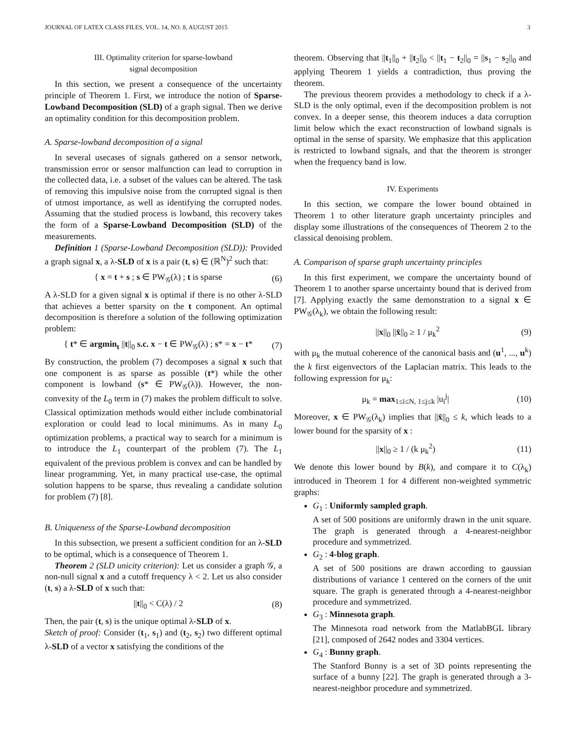JOURNAL OF LATEX CLASS FILES, VOL. 14, NO. 8, AUGUST 2015 3
III. Optimality criterion for sparse-lowband
signal decomposition
In this section, we present a consequence of the uncertainty principle of Theorem 1. First, we introduce the notion of Sparse-Lowband Decomposition (SLD) of a graph signal. Then we derive an optimality condition for this decomposition problem.
A. Sparse-lowband decomposition of a signal
In several usecases of signals gathered on a sensor network, transmission error or sensor malfunction can lead to corruption in the collected data, i.e. a subset of the values can be altered. The task of removing this impulsive noise from the corrupted signal is then of utmost importance, as well as identifying the corrupted nodes. Assuming that the studied process is lowband, this recovery takes the form of a Sparse-Lowband Decomposition (SLD) of the measurements.
Definition 1 (Sparse-Lowband Decomposition (SLD)): Provided a graph signal x, a λ-SLD of x is a pair (t, s) ∈ (ℝ<sup>N</sup>)<sup>2</sup> such that:
{ x = t + s ; s ∈ PW<sub>𝒢</sub>(λ) ; t is sparse (6)
A λ-SLD for a given signal x is optimal if there is no other λ-SLD that achieves a better sparsity on the t component. An optimal decomposition is therefore a solution of the following optimization problem:
{ t* ∈ argmin<sub>t</sub> ||t||<sub>0</sub> s.c. x − t ∈ PW<sub>𝒢</sub>(λ) ; s* = x − t* (7)
By construction, the problem (7) decomposes a signal x such that one component is as sparse as possible (t*) while the other component is lowband (s* ∈ PW<sub>𝒢</sub>(λ)). However, the non-convexity of the L<sub>0</sub> term in (7) makes the problem difficult to solve. Classical optimization methods would either include combinatorial exploration or could lead to local minimums. As in many L<sub>0</sub> optimization problems, a practical way to search for a minimum is to introduce the L<sub>1</sub> counterpart of the problem (7). The L<sub>1</sub> equivalent of the previous problem is convex and can be handled by linear programming. Yet, in many practical use-case, the optimal solution happens to be sparse, thus revealing a candidate solution for problem (7) [8].
B. Uniqueness of the Sparse-Lowband decomposition
In this subsection, we present a sufficient condition for an λ-SLD to be optimal, which is a consequence of Theorem 1.
Theorem 2 (SLD unicity criterion): Let us consider a graph 𝒢, a non-null signal x and a cutoff frequency λ < 2. Let us also consider (t, s) a λ-SLD of x such that:
||t||<sub>0</sub> < C(λ) / 2 (8)
Then, the pair (t, s) is the unique optimal λ-SLD of x.
Sketch of proof: Consider (t<sub>1</sub>, s<sub>1</sub>) and (t<sub>2</sub>, s<sub>2</sub>) two different optimal λ-SLD of a vector x satisfying the conditions of the
theorem. Observing that ||t<sub>1</sub>||<sub>0</sub> + ||t<sub>2</sub>||<sub>0</sub> < ||t<sub>1</sub> − t<sub>2</sub>||<sub>0</sub> = ||s<sub>1</sub> − s<sub>2</sub>||<sub>0</sub> and applying Theorem 1 yields a contradiction, thus proving the theorem.
The previous theorem provides a methodology to check if a λ-SLD is the only optimal, even if the decomposition problem is not convex. In a deeper sense, this theorem induces a data corruption limit below which the exact reconstruction of lowband signals is optimal in the sense of sparsity. We emphasize that this application is restricted to lowband signals, and that the theorem is stronger when the frequency band is low.
IV. Experiments
In this section, we compare the lower bound obtained in Theorem 1 to other literature graph uncertainty principles and display some illustrations of the consequences of Theorem 2 to the classical denoising problem.
A. Comparison of sparse graph uncertainty principles
In this first experiment, we compare the uncertainty bound of Theorem 1 to another sparse uncertainty bound that is derived from [7]. Applying exactly the same demonstration to a signal x ∈ PW<sub>𝒢</sub>(λ<sub>k</sub>), we obtain the following result:
||x||<sub>0</sub> ||x̂||<sub>0</sub> ≥ 1 / μ<sub>k</sub><sup>2</sup> (9)
with μ<sub>k</sub> the mutual coherence of the canonical basis and (u<sup>1</sup>, ..., u<sup>k</sup>) the k first eigenvectors of the Laplacian matrix. This leads to the following expression for μ<sub>k</sub>:
μ<sub>k</sub> = max<sub>1≤i≤N, 1≤j≤k</sub> |u<sub>i</sub><sup>j</sup>| (10)
Moreover, x ∈ PW<sub>𝒢</sub>(λ<sub>k</sub>) implies that ||x̂||<sub>0</sub> ≤ k, which leads to a lower bound for the sparsity of x :
||x||<sub>0</sub> ≥ 1 / (k μ<sub>k</sub><sup>2</sup>) (11)
We denote this lower bound by B(k), and compare it to C(λ<sub>k</sub>) introduced in Theorem 1 for 4 different non-weighted symmetric graphs:
G<sub>1</sub> : Uniformly sampled graph.
A set of 500 positions are uniformly drawn in the unit square. The graph is generated through a 4-nearest-neighbor procedure and symmetrized.
G<sub>2</sub> : 4-blog graph.
A set of 500 positions are drawn according to gaussian distributions of variance 1 centered on the corners of the unit square. The graph is generated through a 4-nearest-neighbor procedure and symmetrized.
G<sub>3</sub> : Minnesota graph.
The Minnesota road network from the MatlabBGL library [21], composed of 2642 nodes and 3304 vertices.
G<sub>4</sub> : Bunny graph.
The Stanford Bunny is a set of 3D points representing the surface of a bunny [22]. The graph is generated through a 3-nearest-neighbor procedure and symmetrized.